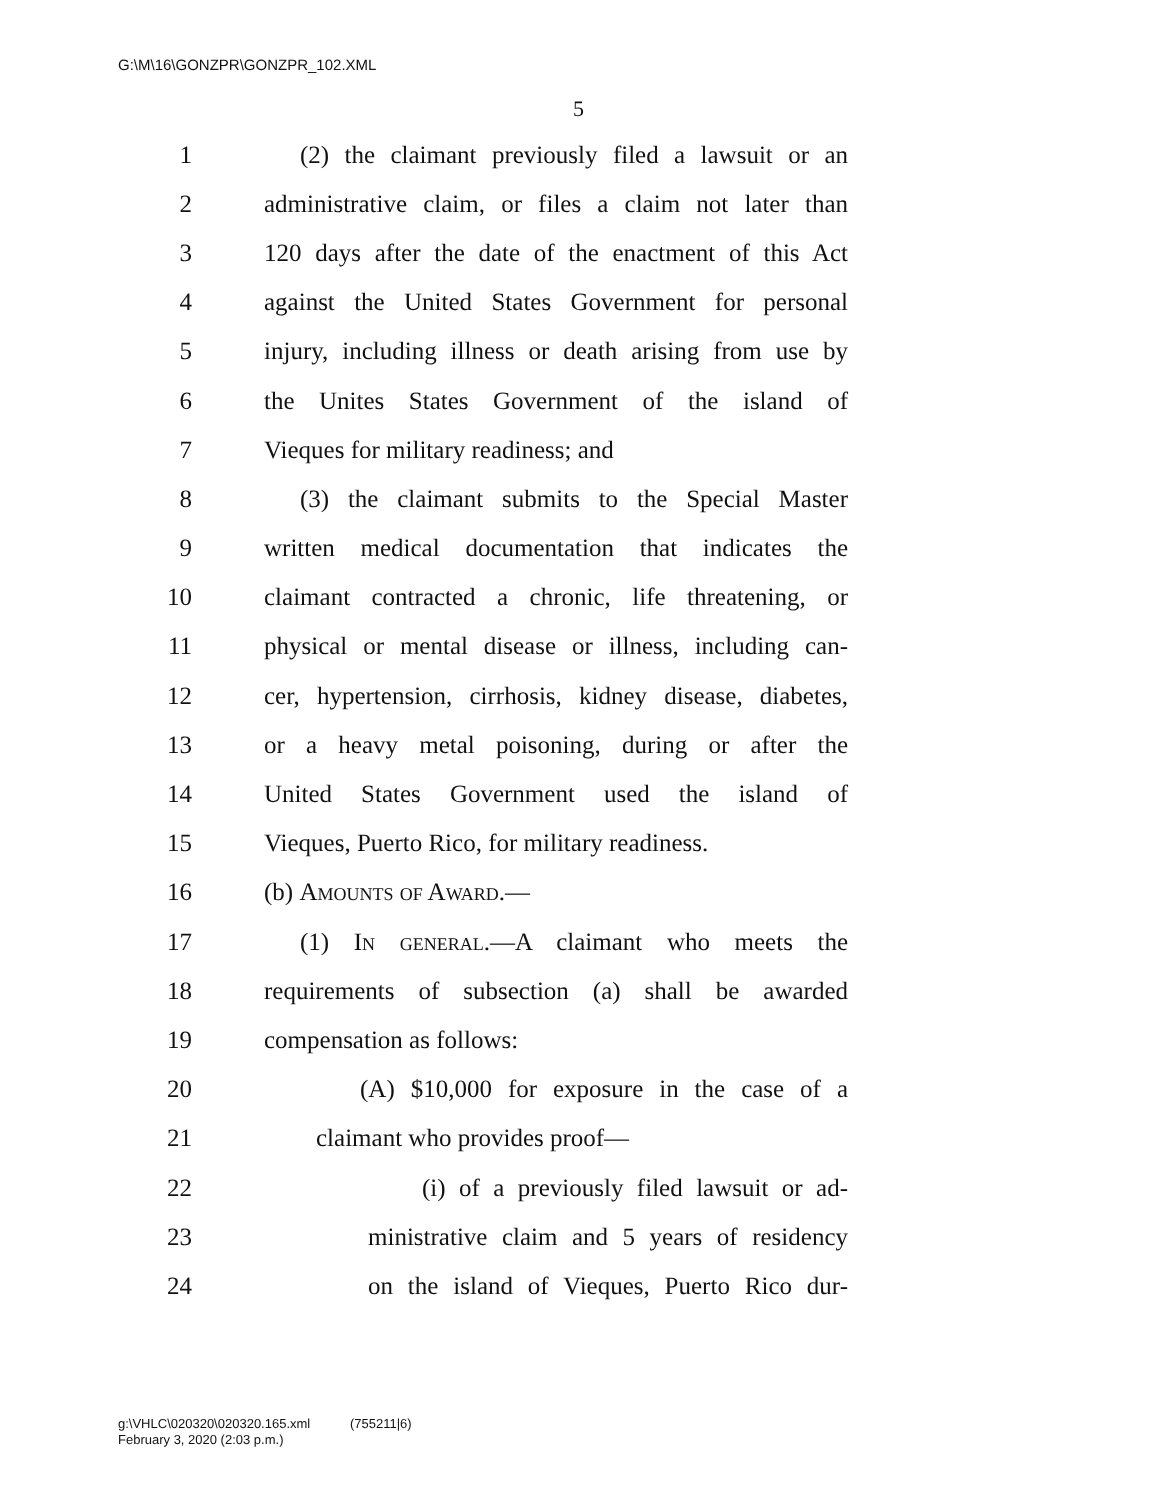G:\M\16\GONZPR\GONZPR_102.XML
5
1 (2) the claimant previously filed a lawsuit or an
2 administrative claim, or files a claim not later than
3 120 days after the date of the enactment of this Act
4 against the United States Government for personal
5 injury, including illness or death arising from use by
6 the Unites States Government of the island of
7 Vieques for military readiness; and
8 (3) the claimant submits to the Special Master
9 written medical documentation that indicates the
10 claimant contracted a chronic, life threatening, or
11 physical or mental disease or illness, including can-
12 cer, hypertension, cirrhosis, kidney disease, diabetes,
13 or a heavy metal poisoning, during or after the
14 United States Government used the island of
15 Vieques, Puerto Rico, for military readiness.
16 (b) Amounts of Award.—
17 (1) In general.—A claimant who meets the
18 requirements of subsection (a) shall be awarded
19 compensation as follows:
20 (A) $10,000 for exposure in the case of a
21 claimant who provides proof—
22 (i) of a previously filed lawsuit or ad-
23 ministrative claim and 5 years of residency
24 on the island of Vieques, Puerto Rico dur-
g:\VHLC\020320\020320.165.xml (755211|6)
February 3, 2020 (2:03 p.m.)